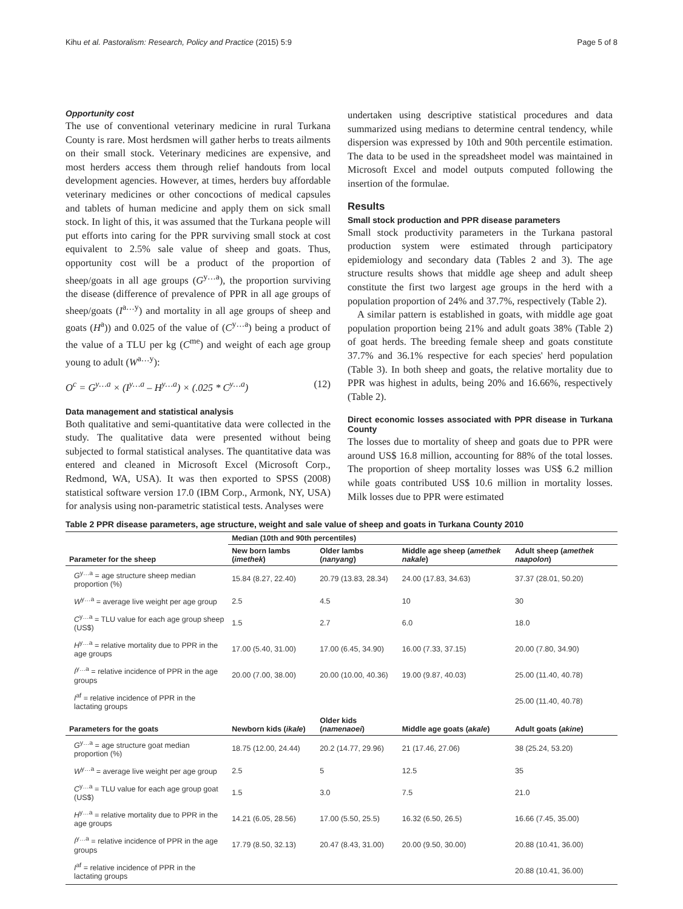Kihu et al. Pastoralism: Research, Policy and Practice (2015) 5:9 Page 5 of 8
Opportunity cost
The use of conventional veterinary medicine in rural Turkana County is rare. Most herdsmen will gather herbs to treats ailments on their small stock. Veterinary medicines are expensive, and most herders access them through relief handouts from local development agencies. However, at times, herders buy affordable veterinary medicines or other concoctions of medical capsules and tablets of human medicine and apply them on sick small stock. In light of this, it was assumed that the Turkana people will put efforts into caring for the PPR surviving small stock at cost equivalent to 2.5% sale value of sheep and goats. Thus, opportunity cost will be a product of the proportion of sheep/goats in all age groups (G<sup>y…a</sup>), the proportion surviving the disease (difference of prevalence of PPR in all age groups of sheep/goats (I<sup>a…y</sup>) and mortality in all age groups of sheep and goats (H<sup>a</sup>)) and 0.025 of the value of (C<sup>y…a</sup>) being a product of the value of a TLU per kg (C<sup>me</sup>) and weight of each age group young to adult (W<sup>a…y</sup>):
O<sup>c</sup> = G<sup>y…a</sup> × (I<sup>y…a</sup> – H<sup>y…a</sup>) × (.025 * C<sup>y…a</sup>) (12)
Data management and statistical analysis
Both qualitative and semi-quantitative data were collected in the study. The qualitative data were presented without being subjected to formal statistical analyses. The quantitative data was entered and cleaned in Microsoft Excel (Microsoft Corp., Redmond, WA, USA). It was then exported to SPSS (2008) statistical software version 17.0 (IBM Corp., Armonk, NY, USA) for analysis using non-parametric statistical tests. Analyses were
undertaken using descriptive statistical procedures and data summarized using medians to determine central tendency, while dispersion was expressed by 10th and 90th percentile estimation. The data to be used in the spreadsheet model was maintained in Microsoft Excel and model outputs computed following the insertion of the formulae.
Results
Small stock production and PPR disease parameters
Small stock productivity parameters in the Turkana pastoral production system were estimated through participatory epidemiology and secondary data (Tables 2 and 3). The age structure results shows that middle age sheep and adult sheep constitute the first two largest age groups in the herd with a population proportion of 24% and 37.7%, respectively (Table 2).
A similar pattern is established in goats, with middle age goat population proportion being 21% and adult goats 38% (Table 2) of goat herds. The breeding female sheep and goats constitute 37.7% and 36.1% respective for each species' herd population (Table 3). In both sheep and goats, the relative mortality due to PPR was highest in adults, being 20% and 16.66%, respectively (Table 2).
Direct economic losses associated with PPR disease in Turkana County
The losses due to mortality of sheep and goats due to PPR were around US$ 16.8 million, accounting for 88% of the total losses. The proportion of sheep mortality losses was US$ 6.2 million while goats contributed US$ 10.6 million in mortality losses. Milk losses due to PPR were estimated
Table 2 PPR disease parameters, age structure, weight and sale value of sheep and goats in Turkana County 2010
| Parameter for the sheep | Median (10th and 90th percentiles) | | | |
| --- | --- | --- | --- | --- |
| | New born lambs ( imethek ) | Older lambs ( nanyang ) | Middle age sheep ( amethek nakale ) | Adult sheep ( amethek naapolon ) |
| G<sup>y…a</sup> = age structure sheep median proportion (%) | 15.84 (8.27, 22.40) | 20.79 (13.83, 28.34) | 24.00 (17.83, 34.63) | 37.37 (28.01, 50.20) |
| W<sup>y…a</sup> = average live weight per age group | 2.5 | 4.5 | 10 | 30 |
| C<sup>y…a</sup> = TLU value for each age group sheep (US$) | 1.5 | 2.7 | 6.0 | 18.0 |
| H<sup>y…a</sup> = relative mortality due to PPR in the age groups | 17.00 (5.40, 31.00) | 17.00 (6.45, 34.90) | 16.00 (7.33, 37.15) | 20.00 (7.80, 34.90) |
| I<sup>y…a</sup> = relative incidence of PPR in the age groups | 20.00 (7.00, 38.00) | 20.00 (10.00, 40.36) | 19.00 (9.87, 40.03) | 25.00 (11.40, 40.78) |
| I<sup>af</sup> = relative incidence of PPR in the lactating groups | | | | 25.00 (11.40, 40.78) |
| Parameters for the goats | Newborn kids ( ikale ) | Older kids ( namenaoei ) | Middle age goats ( akale ) | Adult goats ( akine ) |
| G<sup>y…a</sup> = age structure goat median proportion (%) | 18.75 (12.00, 24.44) | 20.2 (14.77, 29.96) | 21 (17.46, 27.06) | 38 (25.24, 53.20) |
| W<sup>y…a</sup> = average live weight per age group | 2.5 | 5 | 12.5 | 35 |
| C<sup>y…a</sup> = TLU value for each age group goat (US$) | 1.5 | 3.0 | 7.5 | 21.0 |
| H<sup>y…a</sup> = relative mortality due to PPR in the age groups | 14.21 (6.05, 28.56) | 17.00 (5.50, 25.5) | 16.32 (6.50, 26.5) | 16.66 (7.45, 35.00) |
| I<sup>y…a</sup> = relative incidence of PPR in the age groups | 17.79 (8.50, 32.13) | 20.47 (8.43, 31.00) | 20.00 (9.50, 30.00) | 20.88 (10.41, 36.00) |
| I<sup>af</sup> = relative incidence of PPR in the lactating groups | | | | 20.88 (10.41, 36.00) |